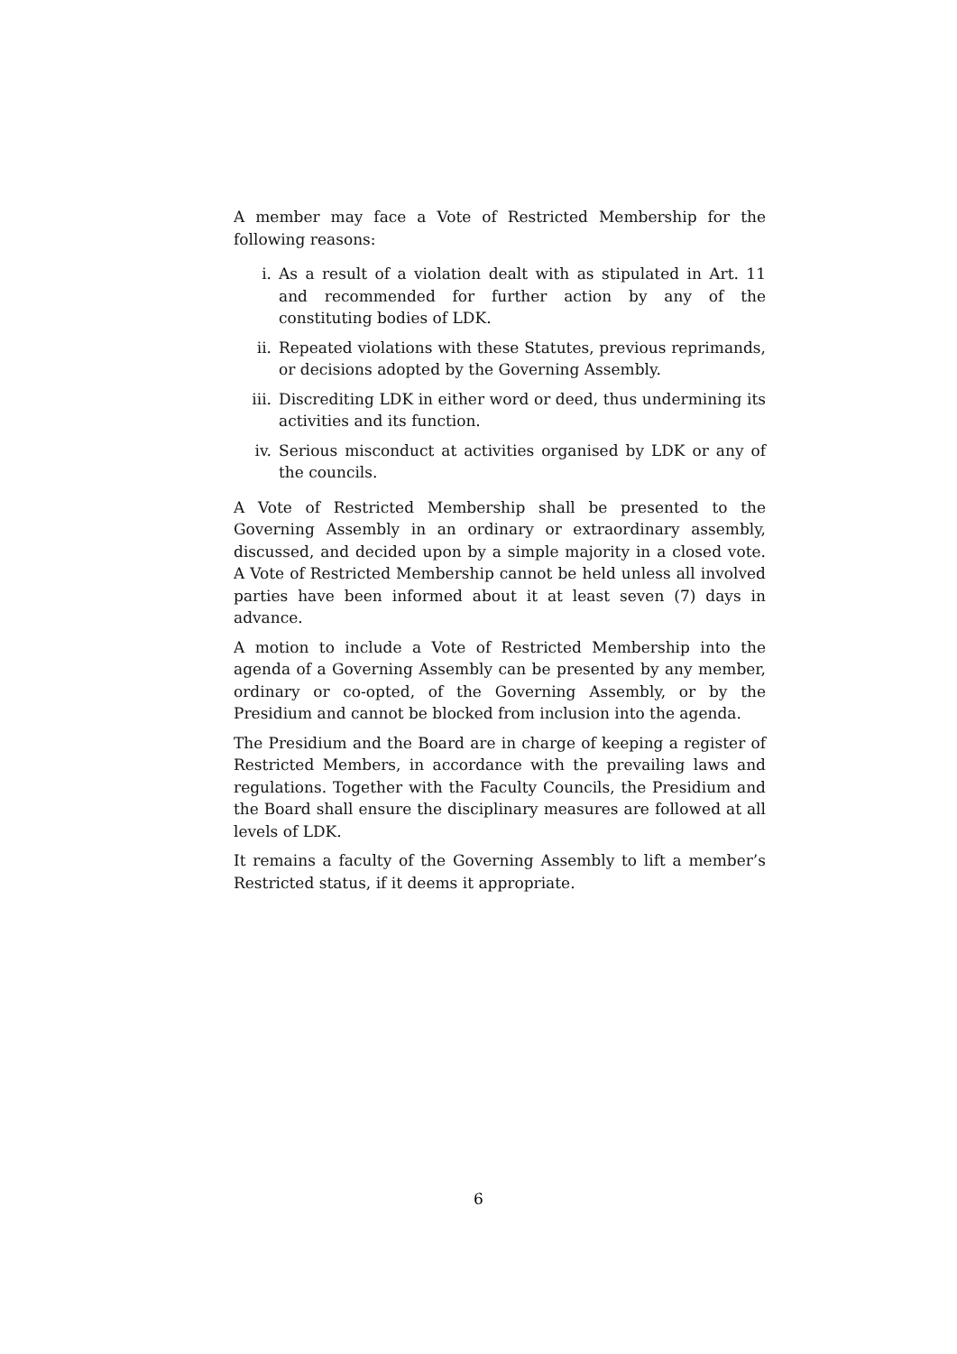A member may face a Vote of Restricted Membership for the following reasons:
i. As a result of a violation dealt with as stipulated in Art. 11 and recommended for further action by any of the constituting bodies of LDK.
ii. Repeated violations with these Statutes, previous reprimands, or decisions adopted by the Governing Assembly.
iii. Discrediting LDK in either word or deed, thus undermining its activities and its function.
iv. Serious misconduct at activities organised by LDK or any of the councils.
A Vote of Restricted Membership shall be presented to the Governing Assembly in an ordinary or extraordinary assembly, discussed, and decided upon by a simple majority in a closed vote. A Vote of Restricted Membership cannot be held unless all involved parties have been informed about it at least seven (7) days in advance.
A motion to include a Vote of Restricted Membership into the agenda of a Governing Assembly can be presented by any member, ordinary or co-opted, of the Governing Assembly, or by the Presidium and cannot be blocked from inclusion into the agenda.
The Presidium and the Board are in charge of keeping a register of Restricted Members, in accordance with the prevailing laws and regulations. Together with the Faculty Councils, the Presidium and the Board shall ensure the disciplinary measures are followed at all levels of LDK.
It remains a faculty of the Governing Assembly to lift a member’s Restricted status, if it deems it appropriate.
6